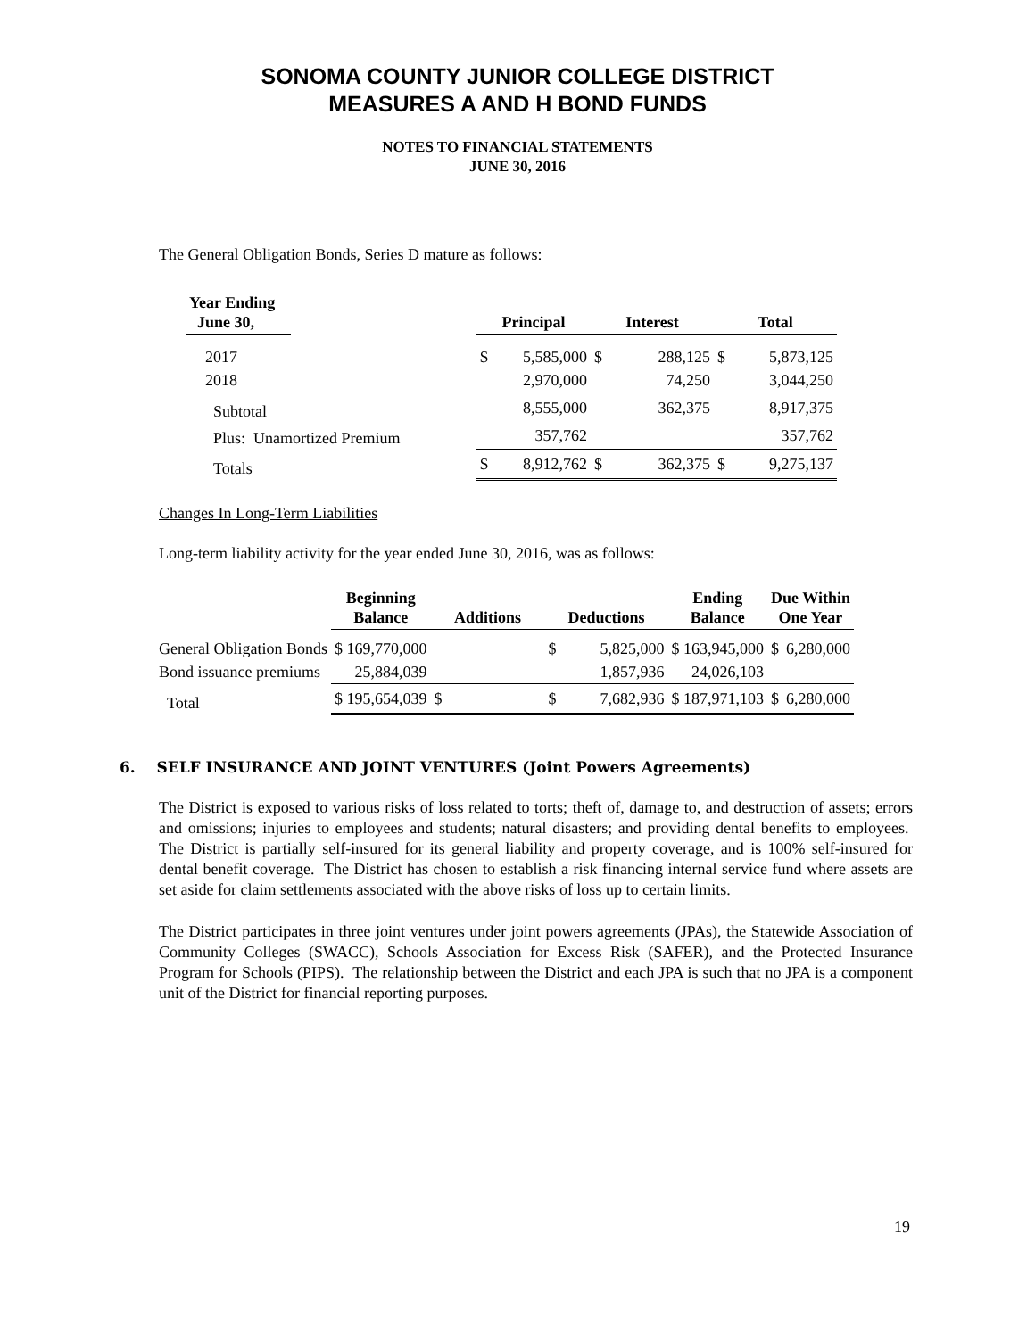SONOMA COUNTY JUNIOR COLLEGE DISTRICT
MEASURES A AND H BOND FUNDS
NOTES TO FINANCIAL STATEMENTS
JUNE 30, 2016
The General Obligation Bonds, Series D mature as follows:
| Year Ending June 30, | | Principal | | Interest | | Total | |
| --- | --- | --- | --- | --- | --- | --- | --- |
| 2017 | | $ | 5,585,000 | $ | 288,125 | $ | 5,873,125 |
| 2018 | | | 2,970,000 | | 74,250 | | 3,044,250 |
| Subtotal | | | 8,555,000 | | 362,375 | | 8,917,375 |
| Plus: Unamortized Premium | | | 357,762 | | | | 357,762 |
| Totals | | $ | 8,912,762 | $ | 362,375 | $ | 9,275,137 |
Changes In Long-Term Liabilities
Long-term liability activity for the year ended June 30, 2016, was as follows:
| | Beginning Balance | Additions | | Deductions | | Ending Balance | Due Within One Year | |
| --- | --- | --- | --- | --- | --- | --- | --- | --- |
| General Obligation Bonds | $ 169,770,000 | | | $ | 5,825,000 | $ 163,945,000 | $ | 6,280,000 |
| Bond issuance premiums | 25,884,039 | | | | 1,857,936 | 24,026,103 | | |
| Total | $ 195,654,039 | $ | | $ | 7,682,936 | $ 187,971,103 | $ | 6,280,000 |
6. SELF INSURANCE AND JOINT VENTURES (Joint Powers Agreements)
The District is exposed to various risks of loss related to torts; theft of, damage to, and destruction of assets; errors and omissions; injuries to employees and students; natural disasters; and providing dental benefits to employees. The District is partially self-insured for its general liability and property coverage, and is 100% self-insured for dental benefit coverage. The District has chosen to establish a risk financing internal service fund where assets are set aside for claim settlements associated with the above risks of loss up to certain limits.
The District participates in three joint ventures under joint powers agreements (JPAs), the Statewide Association of Community Colleges (SWACC), Schools Association for Excess Risk (SAFER), and the Protected Insurance Program for Schools (PIPS). The relationship between the District and each JPA is such that no JPA is a component unit of the District for financial reporting purposes.
19